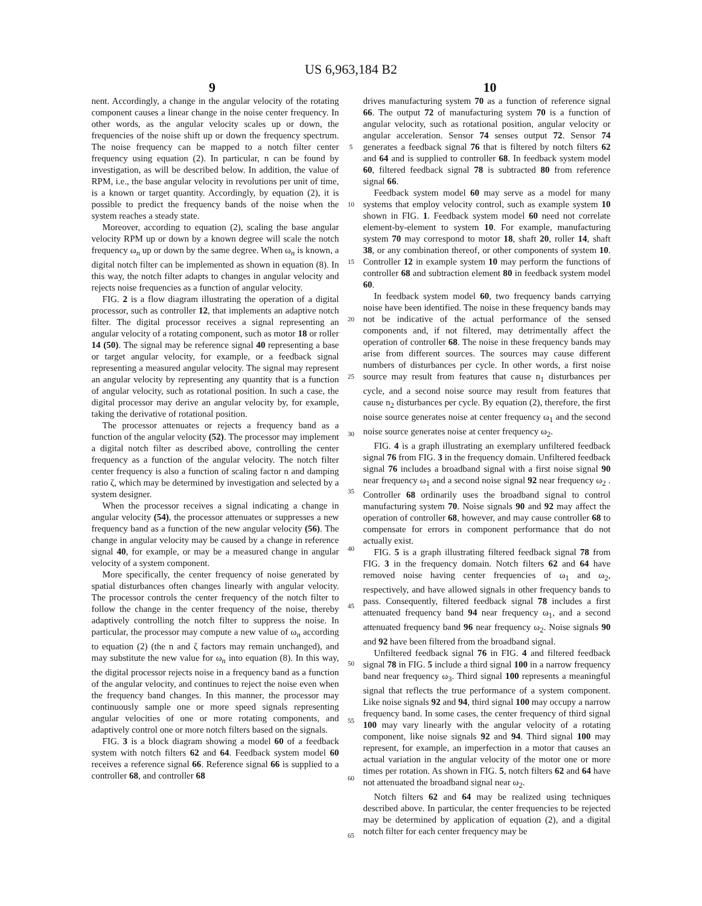US 6,963,184 B2
9 10
nent. Accordingly, a change in the angular velocity of the rotating component causes a linear change in the noise center frequency. In other words, as the angular velocity scales up or down, the frequencies of the noise shift up or down the frequency spectrum. The noise frequency can be mapped to a notch filter center frequency using equation (2). In particular, n can be found by investigation, as will be described below. In addition, the value of RPM, i.e., the base angular velocity in revolutions per unit of time, is a known or target quantity. Accordingly, by equation (2), it is possible to predict the frequency bands of the noise when the system reaches a steady state.
Moreover, according to equation (2), scaling the base angular velocity RPM up or down by a known degree will scale the notch frequency ω<sub>n</sub> up or down by the same degree. When ω<sub>n</sub> is known, a digital notch filter can be implemented as shown in equation (8). In this way, the notch filter adapts to changes in angular velocity and rejects noise frequencies as a function of angular velocity.
FIG. 2 is a flow diagram illustrating the operation of a digital processor, such as controller 12, that implements an adaptive notch filter. The digital processor receives a signal representing an angular velocity of a rotating component, such as motor 18 or roller 14 (50). The signal may be reference signal 40 representing a base or target angular velocity, for example, or a feedback signal representing a measured angular velocity. The signal may represent an angular velocity by representing any quantity that is a function of angular velocity, such as rotational position. In such a case, the digital processor may derive an angular velocity by, for example, taking the derivative of rotational position.
The processor attenuates or rejects a frequency band as a function of the angular velocity (52). The processor may implement a digital notch filter as described above, controlling the center frequency as a function of the angular velocity. The notch filter center frequency is also a function of scaling factor n and damping ratio ζ, which may be determined by investigation and selected by a system designer.
When the processor receives a signal indicating a change in angular velocity (54), the processor attenuates or suppresses a new frequency band as a function of the new angular velocity (56). The change in angular velocity may be caused by a change in reference signal 40, for example, or may be a measured change in angular velocity of a system component.
More specifically, the center frequency of noise generated by spatial disturbances often changes linearly with angular velocity. The processor controls the center frequency of the notch filter to follow the change in the center frequency of the noise, thereby adaptively controlling the notch filter to suppress the noise. In particular, the processor may compute a new value of ω<sub>n</sub> according to equation (2) (the n and ζ factors may remain unchanged), and may substitute the new value for ω<sub>n</sub> into equation (8). In this way, the digital processor rejects noise in a frequency band as a function of the angular velocity, and continues to reject the noise even when the frequency band changes. In this manner, the processor may continuously sample one or more speed signals representing angular velocities of one or more rotating components, and adaptively control one or more notch filters based on the signals.
FIG. 3 is a block diagram showing a model 60 of a feedback system with notch filters 62 and 64. Feedback system model 60 receives a reference signal 66. Reference signal 66 is supplied to a controller 68, and controller 68
5
10
15
20
25
30
35
40
45
50
55
60
65
drives manufacturing system 70 as a function of reference signal 66. The output 72 of manufacturing system 70 is a function of angular velocity, such as rotational position, angular velocity or angular acceleration. Sensor 74 senses output 72. Sensor 74 generates a feedback signal 76 that is filtered by notch filters 62 and 64 and is supplied to controller 68. In feedback system model 60, filtered feedback signal 78 is subtracted 80 from reference signal 66.
Feedback system model 60 may serve as a model for many systems that employ velocity control, such as example system 10 shown in FIG. 1. Feedback system model 60 need not correlate element-by-element to system 10. For example, manufacturing system 70 may correspond to motor 18, shaft 20, roller 14, shaft 38, or any combination thereof, or other components of system 10. Controller 12 in example system 10 may perform the functions of controller 68 and subtraction element 80 in feedback system model 60.
In feedback system model 60, two frequency bands carrying noise have been identified. The noise in these frequency bands may not be indicative of the actual performance of the sensed components and, if not filtered, may detrimentally affect the operation of controller 68. The noise in these frequency bands may arise from different sources. The sources may cause different numbers of disturbances per cycle. In other words, a first noise source may result from features that cause n<sub>1</sub> disturbances per cycle, and a second noise source may result from features that cause n<sub>2</sub> disturbances per cycle. By equation (2), therefore, the first noise source generates noise at center frequency ω<sub>1</sub> and the second noise source generates noise at center frequency ω<sub>2</sub>.
FIG. 4 is a graph illustrating an exemplary unfiltered feedback signal 76 from FIG. 3 in the frequency domain. Unfiltered feedback signal 76 includes a broadband signal with a first noise signal 90 near frequency ω<sub>1</sub> and a second noise signal 92 near frequency ω<sub>2</sub> . Controller 68 ordinarily uses the broadband signal to control manufacturing system 70. Noise signals 90 and 92 may affect the operation of controller 68, however, and may cause controller 68 to compensate for errors in component performance that do not actually exist.
FIG. 5 is a graph illustrating filtered feedback signal 78 from FIG. 3 in the frequency domain. Notch filters 62 and 64 have removed noise having center frequencies of ω<sub>1</sub> and ω<sub>2</sub>, respectively, and have allowed signals in other frequency bands to pass. Consequently, filtered feedback signal 78 includes a first attenuated frequency band 94 near frequency ω<sub>1</sub>, and a second attenuated frequency band 96 near frequency ω<sub>2</sub>. Noise signals 90 and 92 have been filtered from the broadband signal.
Unfiltered feedback signal 76 in FIG. 4 and filtered feedback signal 78 in FIG. 5 include a third signal 100 in a narrow frequency band near frequency ω<sub>3</sub>. Third signal 100 represents a meaningful signal that reflects the true performance of a system component. Like noise signals 92 and 94, third signal 100 may occupy a narrow frequency band. In some cases, the center frequency of third signal 100 may vary linearly with the angular velocity of a rotating component, like noise signals 92 and 94. Third signal 100 may represent, for example, an imperfection in a motor that causes an actual variation in the angular velocity of the motor one or more times per rotation. As shown in FIG. 5, notch filters 62 and 64 have not attenuated the broadband signal near ω<sub>2</sub>.
Notch filters 62 and 64 may be realized using techniques described above. In particular, the center frequencies to be rejected may be determined by application of equation (2), and a digital notch filter for each center frequency may be